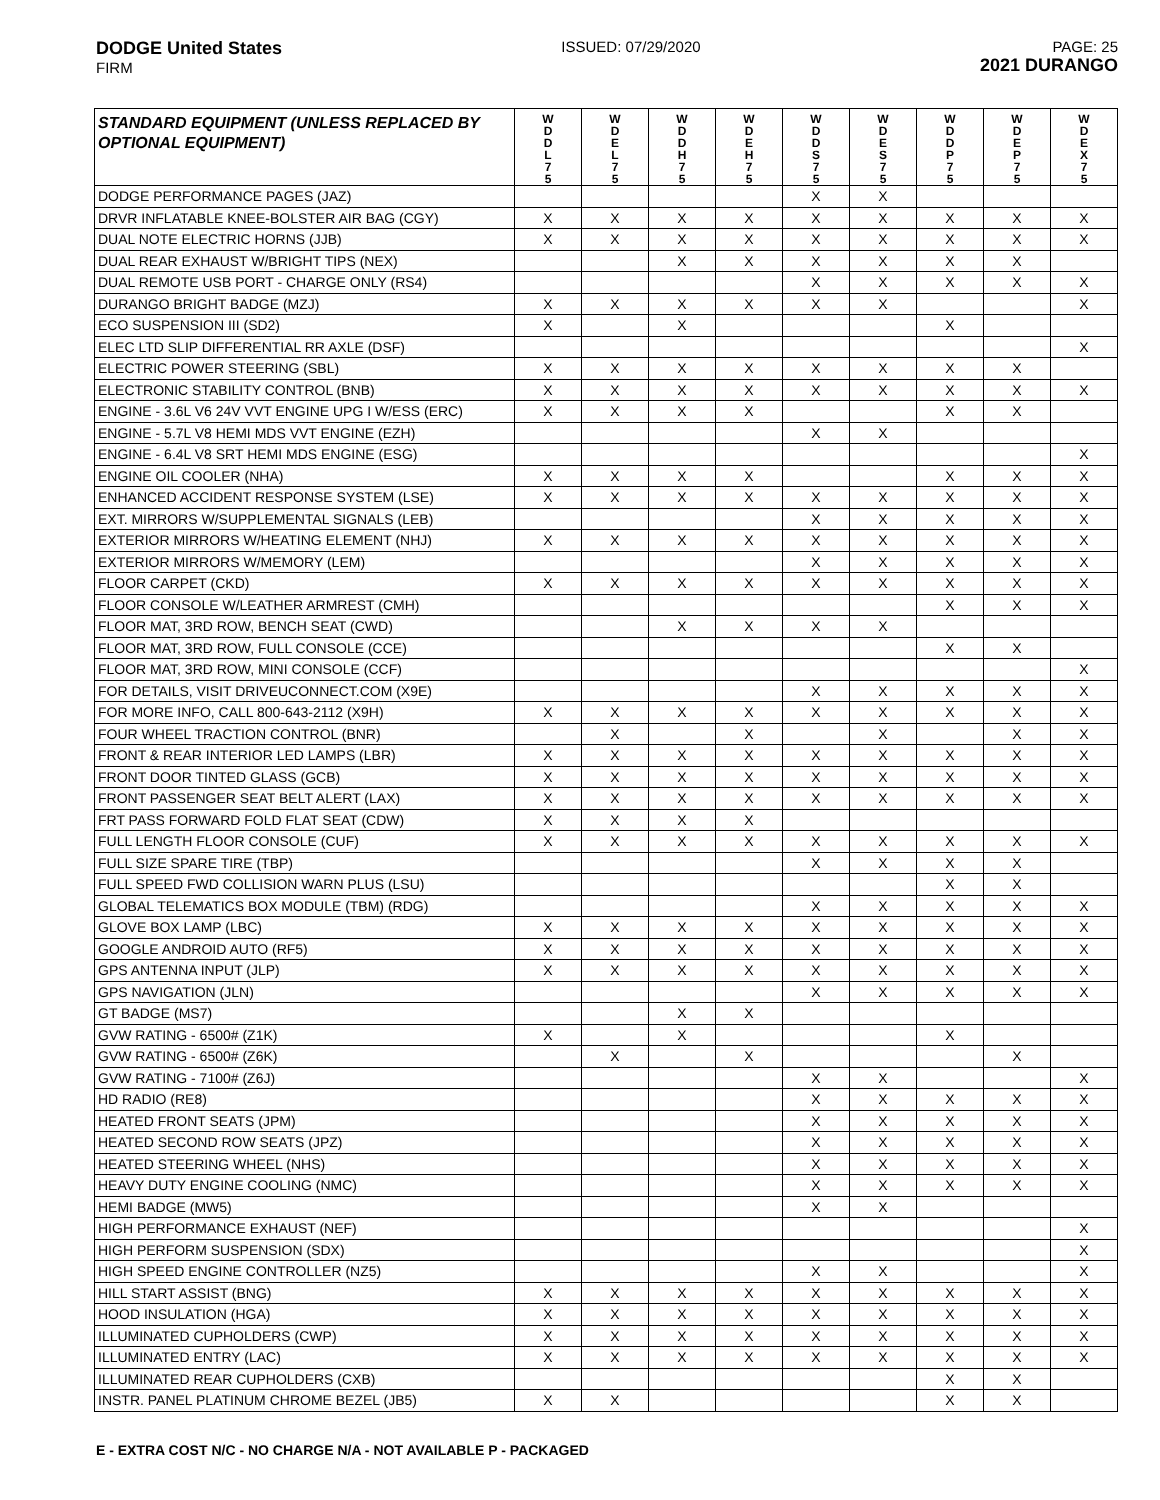DODGE United States
FIRM
ISSUED: 07/29/2020 PAGE: 25
2021 DURANGO
| STANDARD EQUIPMENT (UNLESS REPLACED BY OPTIONAL EQUIPMENT) | W D D L 7 5 | W D E L 7 5 | W D D H 7 5 | W D E H 7 5 | W D D S 7 5 | W D E S 7 5 | W D D P 7 5 | W D E P 7 5 | W D E X 7 5 |
| --- | --- | --- | --- | --- | --- | --- | --- | --- | --- |
| DODGE PERFORMANCE PAGES (JAZ) | | | | | X | X | | | |
| DRVR INFLATABLE KNEE-BOLSTER AIR BAG (CGY) | X | X | X | X | X | X | X | X | X |
| DUAL NOTE ELECTRIC HORNS (JJB) | X | X | X | X | X | X | X | X | X |
| DUAL REAR EXHAUST W/BRIGHT TIPS (NEX) | | | X | X | X | X | X | X | |
| DUAL REMOTE USB PORT - CHARGE ONLY (RS4) | | | | | X | X | X | X | X |
| DURANGO BRIGHT BADGE (MZJ) | X | X | X | X | X | X | | | X |
| ECO SUSPENSION III (SD2) | X | | X | | | | X | | |
| ELEC LTD SLIP DIFFERENTIAL RR AXLE (DSF) | | | | | | | | | X |
| ELECTRIC POWER STEERING (SBL) | X | X | X | X | X | X | X | X | |
| ELECTRONIC STABILITY CONTROL (BNB) | X | X | X | X | X | X | X | X | X |
| ENGINE - 3.6L V6 24V VVT ENGINE UPG I W/ESS (ERC) | X | X | X | X | | | X | X | |
| ENGINE - 5.7L V8 HEMI MDS VVT ENGINE (EZH) | | | | | X | X | | | |
| ENGINE - 6.4L V8 SRT HEMI MDS ENGINE (ESG) | | | | | | | | | X |
| ENGINE OIL COOLER (NHA) | X | X | X | X | | | X | X | X |
| ENHANCED ACCIDENT RESPONSE SYSTEM (LSE) | X | X | X | X | X | X | X | X | X |
| EXT. MIRRORS W/SUPPLEMENTAL SIGNALS (LEB) | | | | | X | X | X | X | X |
| EXTERIOR MIRRORS W/HEATING ELEMENT (NHJ) | X | X | X | X | X | X | X | X | X |
| EXTERIOR MIRRORS W/MEMORY (LEM) | | | | | X | X | X | X | X |
| FLOOR CARPET (CKD) | X | X | X | X | X | X | X | X | X |
| FLOOR CONSOLE W/LEATHER ARMREST (CMH) | | | | | | | X | X | X |
| FLOOR MAT, 3RD ROW, BENCH SEAT (CWD) | | | X | X | X | X | | | |
| FLOOR MAT, 3RD ROW, FULL CONSOLE (CCE) | | | | | | | X | X | |
| FLOOR MAT, 3RD ROW, MINI CONSOLE (CCF) | | | | | | | | | X |
| FOR DETAILS, VISIT DRIVEUCONNECT.COM (X9E) | | | | | X | X | X | X | X |
| FOR MORE INFO, CALL 800-643-2112 (X9H) | X | X | X | X | X | X | X | X | X |
| FOUR WHEEL TRACTION CONTROL (BNR) | | X | | X | | X | | X | X |
| FRONT & REAR INTERIOR LED LAMPS (LBR) | X | X | X | X | X | X | X | X | X |
| FRONT DOOR TINTED GLASS (GCB) | X | X | X | X | X | X | X | X | X |
| FRONT PASSENGER SEAT BELT ALERT (LAX) | X | X | X | X | X | X | X | X | X |
| FRT PASS FORWARD FOLD FLAT SEAT (CDW) | X | X | X | X | | | | | |
| FULL LENGTH FLOOR CONSOLE (CUF) | X | X | X | X | X | X | X | X | X |
| FULL SIZE SPARE TIRE (TBP) | | | | | X | X | X | X | |
| FULL SPEED FWD COLLISION WARN PLUS (LSU) | | | | | | | X | X | |
| GLOBAL TELEMATICS BOX MODULE (TBM) (RDG) | | | | | X | X | X | X | X |
| GLOVE BOX LAMP (LBC) | X | X | X | X | X | X | X | X | X |
| GOOGLE ANDROID AUTO (RF5) | X | X | X | X | X | X | X | X | X |
| GPS ANTENNA INPUT (JLP) | X | X | X | X | X | X | X | X | X |
| GPS NAVIGATION (JLN) | | | | | X | X | X | X | X |
| GT BADGE (MS7) | | | X | X | | | | | |
| GVW RATING - 6500# (Z1K) | X | | X | | | | X | | |
| GVW RATING - 6500# (Z6K) | | X | | X | | | | X | |
| GVW RATING - 7100# (Z6J) | | | | | X | X | | | X |
| HD RADIO (RE8) | | | | | X | X | X | X | X |
| HEATED FRONT SEATS (JPM) | | | | | X | X | X | X | X |
| HEATED SECOND ROW SEATS (JPZ) | | | | | X | X | X | X | X |
| HEATED STEERING WHEEL (NHS) | | | | | X | X | X | X | X |
| HEAVY DUTY ENGINE COOLING (NMC) | | | | | X | X | X | X | X |
| HEMI BADGE (MW5) | | | | | X | X | | | |
| HIGH PERFORMANCE EXHAUST (NEF) | | | | | | | | | X |
| HIGH PERFORM SUSPENSION (SDX) | | | | | | | | | X |
| HIGH SPEED ENGINE CONTROLLER (NZ5) | | | | | X | X | | | X |
| HILL START ASSIST (BNG) | X | X | X | X | X | X | X | X | X |
| HOOD INSULATION (HGA) | X | X | X | X | X | X | X | X | X |
| ILLUMINATED CUPHOLDERS (CWP) | X | X | X | X | X | X | X | X | X |
| ILLUMINATED ENTRY (LAC) | X | X | X | X | X | X | X | X | X |
| ILLUMINATED REAR CUPHOLDERS (CXB) | | | | | | | X | X | |
| INSTR. PANEL PLATINUM CHROME BEZEL (JB5) | X | X | | | | | X | X | |
E - EXTRA COST N/C - NO CHARGE N/A - NOT AVAILABLE P - PACKAGED